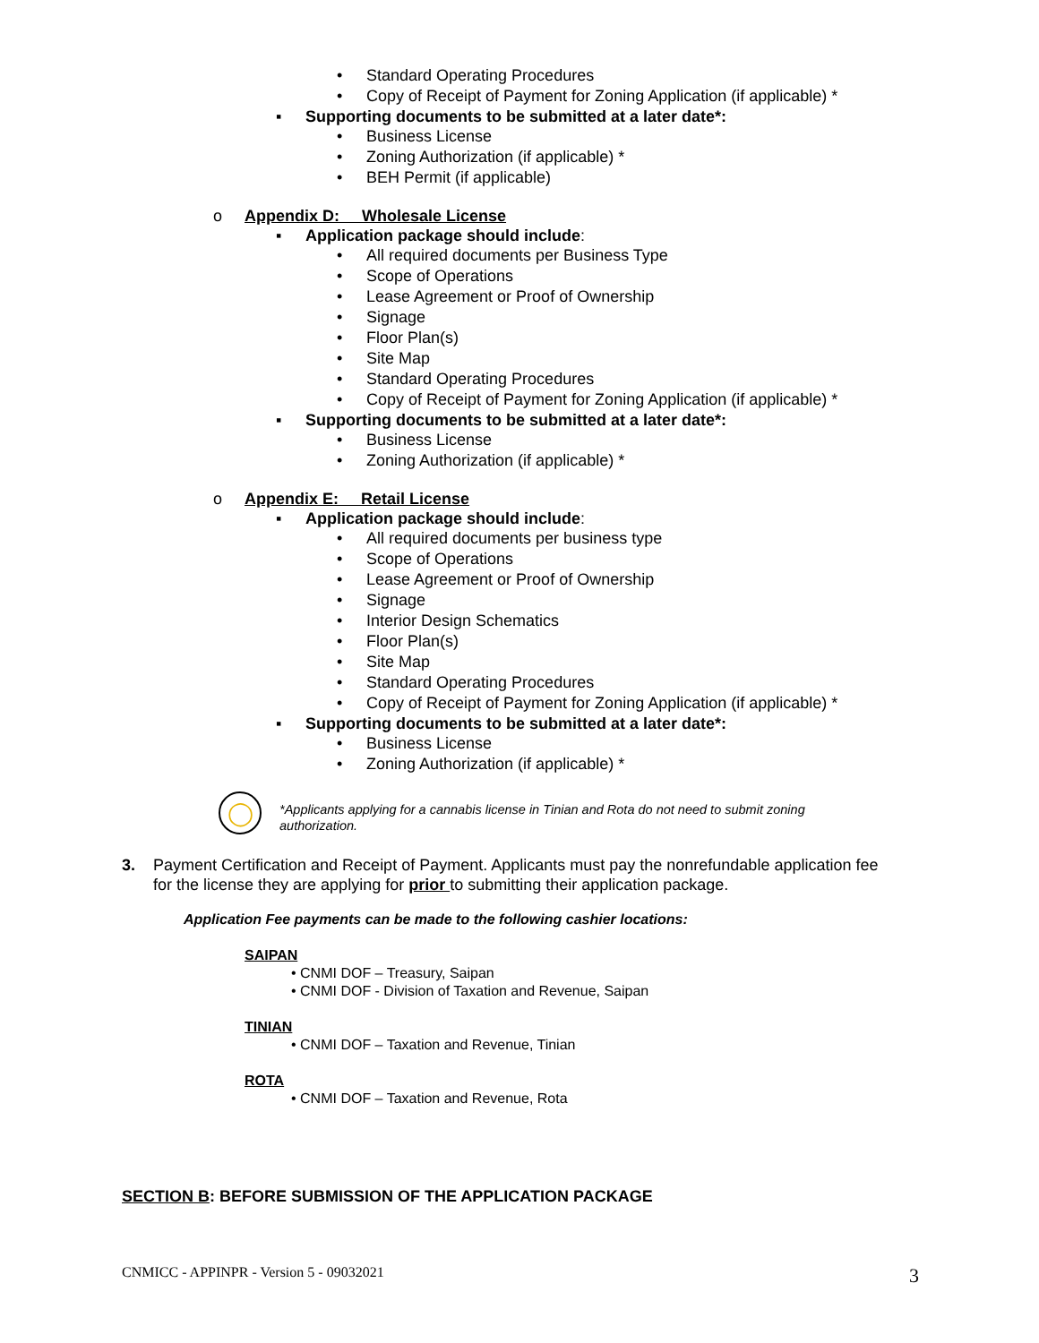• Standard Operating Procedures
• Copy of Receipt of Payment for Zoning Application (if applicable) *
▪ Supporting documents to be submitted at a later date*:
• Business License
• Zoning Authorization (if applicable) *
• BEH Permit (if applicable)
o Appendix D: Wholesale License
▪ Application package should include:
• All required documents per Business Type
• Scope of Operations
• Lease Agreement or Proof of Ownership
• Signage
• Floor Plan(s)
• Site Map
• Standard Operating Procedures
• Copy of Receipt of Payment for Zoning Application (if applicable) *
▪ Supporting documents to be submitted at a later date*:
• Business License
• Zoning Authorization (if applicable) *
o Appendix E: Retail License ▪ Application package should include:
• All required documents per business type
• Scope of Operations
• Lease Agreement or Proof of Ownership
• Signage
• Interior Design Schematics
• Floor Plan(s)
• Site Map
• Standard Operating Procedures
• Copy of Receipt of Payment for Zoning Application (if applicable) *
▪ Supporting documents to be submitted at a later date*:
• Business License
• Zoning Authorization (if applicable) *
◯
*Applicants applying for a cannabis license in Tinian and Rota do not need to submit zoning authorization.
3.
Payment Certification and Receipt of Payment. Applicants must pay the nonrefundable application fee for the license they are applying for prior to submitting their application package.
Application Fee payments can be made to the following cashier locations:
SAIPAN
• CNMI DOF – Treasury, Saipan
• CNMI DOF - Division of Taxation and Revenue, Saipan
TINIAN
• CNMI DOF – Taxation and Revenue, Tinian
ROTA
• CNMI DOF – Taxation and Revenue, Rota
SECTION B: BEFORE SUBMISSION OF THE APPLICATION PACKAGE
CNMICC - APPINPR - Version 5 - 09032021 3